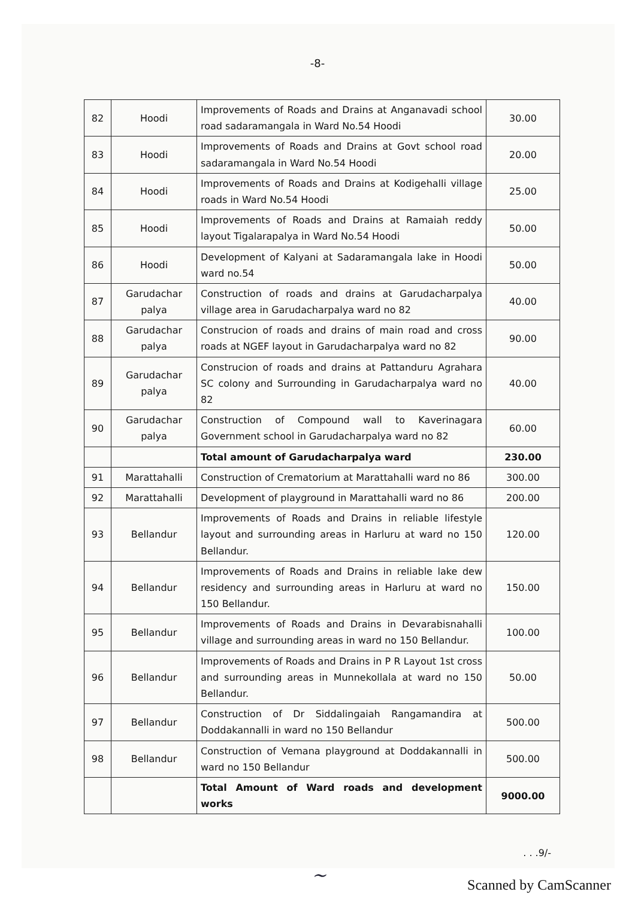-8-
| 82 | Hoodi | Improvements of Roads and Drains at Anganavadi school road sadaramangala in Ward No.54 Hoodi | 30.00 |
| 83 | Hoodi | Improvements of Roads and Drains at Govt school road sadaramangala in Ward No.54 Hoodi | 20.00 |
| 84 | Hoodi | Improvements of Roads and Drains at Kodigehalli village roads in Ward No.54 Hoodi | 25.00 |
| 85 | Hoodi | Improvements of Roads and Drains at Ramaiah reddy layout Tigalarapalya in Ward No.54 Hoodi | 50.00 |
| 86 | Hoodi | Development of Kalyani at Sadaramangala lake in Hoodi ward no.54 | 50.00 |
| 87 | Garudachar palya | Construction of roads and drains at Garudacharpalya village area in Garudacharpalya ward no 82 | 40.00 |
| 88 | Garudachar palya | Construcion of roads and drains of main road and cross roads at NGEF layout in Garudacharpalya ward no 82 | 90.00 |
| 89 | Garudachar palya | Construcion of roads and drains at Pattanduru Agrahara SC colony and Surrounding in Garudacharpalya ward no 82 | 40.00 |
| 90 | Garudachar palya | Construction of Compound wall to Kaverinagara Government school in Garudacharpalya ward no 82 | 60.00 |
| | | Total amount of Garudacharpalya ward | 230.00 |
| 91 | Marattahalli | Construction of Crematorium at Marattahalli ward no 86 | 300.00 |
| 92 | Marattahalli | Development of playground in Marattahalli ward no 86 | 200.00 |
| 93 | Bellandur | Improvements of Roads and Drains in reliable lifestyle layout and surrounding areas in Harluru at ward no 150 Bellandur. | 120.00 |
| 94 | Bellandur | Improvements of Roads and Drains in reliable lake dew residency and surrounding areas in Harluru at ward no 150 Bellandur. | 150.00 |
| 95 | Bellandur | Improvements of Roads and Drains in Devarabisnahalli village and surrounding areas in ward no 150 Bellandur. | 100.00 |
| 96 | Bellandur | Improvements of Roads and Drains in P R Layout 1st cross and surrounding areas in Munnekollala at ward no 150 Bellandur. | 50.00 |
| 97 | Bellandur | Construction of Dr Siddalingaiah Rangamandira at Doddakannalli in ward no 150 Bellandur | 500.00 |
| 98 | Bellandur | Construction of Vemana playground at Doddakannalli in ward no 150 Bellandur | 500.00 |
| | | Total Amount of Ward roads and development works | 9000.00 |
. . .9/-
~
Scanned by CamScanner